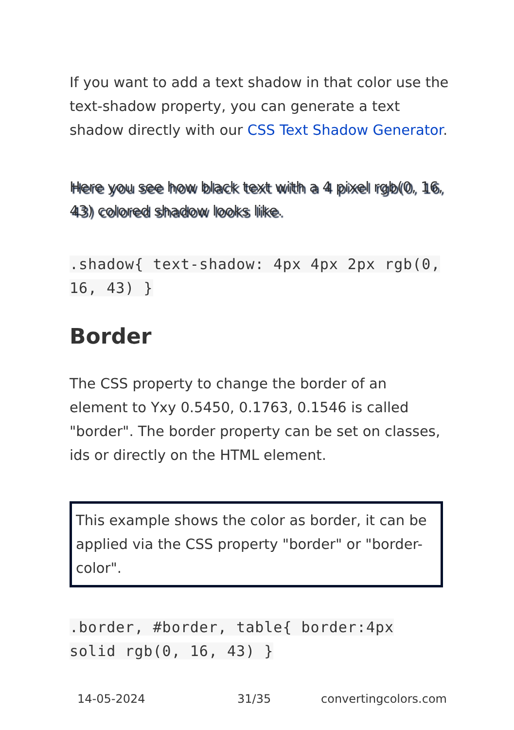If you want to add a text shadow in that color use the text-shadow property, you can generate a text shadow directly with our CSS Text Shadow Generator.
Here you see how black text with a 4 pixel rgb(0, 16, 43) colored shadow looks like.
.shadow{ text-shadow: 4px 4px 2px rgb(0, 16, 43) }
Border
The CSS property to change the border of an element to Yxy 0.5450, 0.1763, 0.1546 is called "border". The border property can be set on classes, ids or directly on the HTML element.
This example shows the color as border, it can be applied via the CSS property "border" or "border-color".
.border, #border, table{ border:4px solid rgb(0, 16, 43) }
14-05-2024 31/35 convertingcolors.com